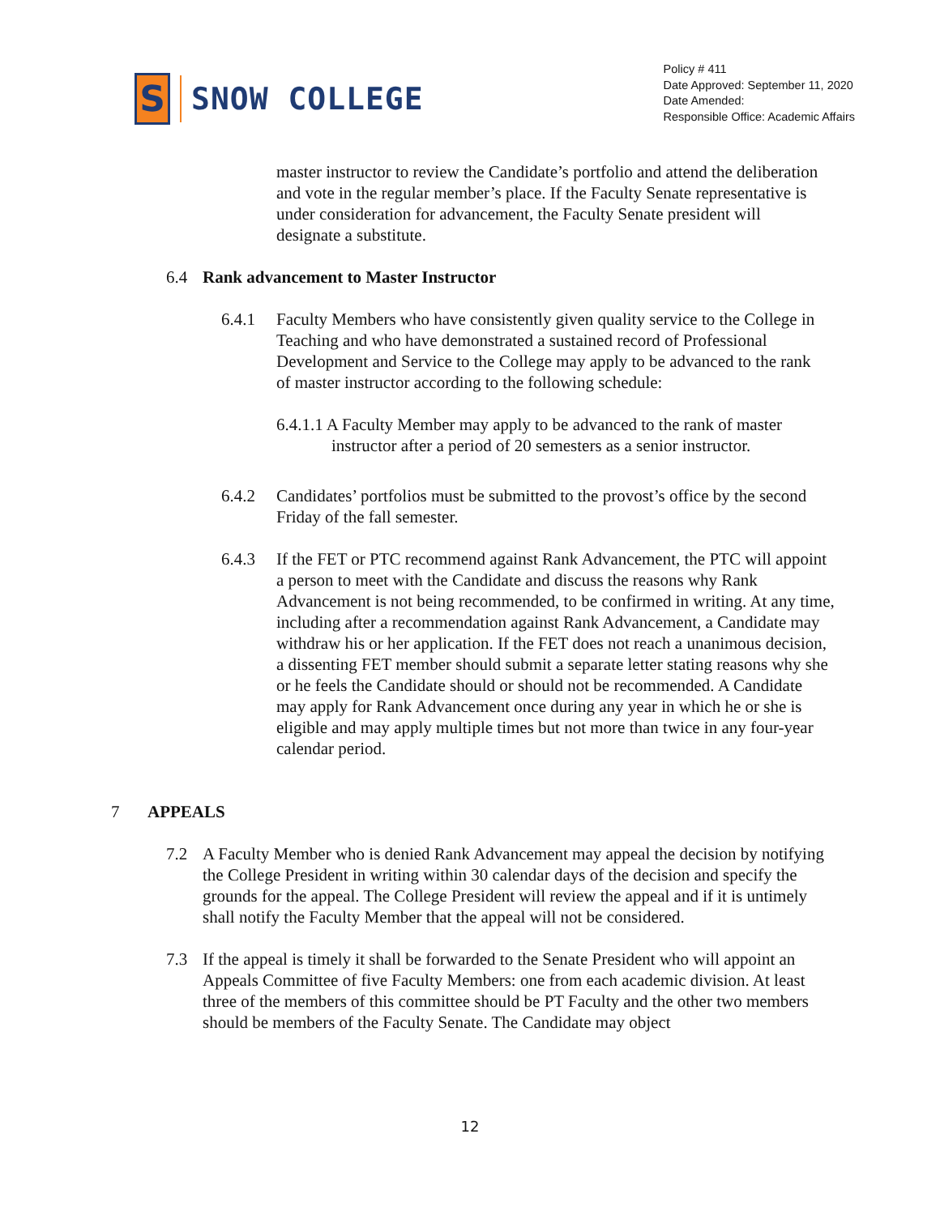S
SNOW COLLEGE
Policy # 411
Date Approved: September 11, 2020
Date Amended:
Responsible Office: Academic Affairs
master instructor to review the Candidate’s portfolio and attend the deliberation and vote in the regular member’s place. If the Faculty Senate representative is under consideration for advancement, the Faculty Senate president will designate a substitute.
6.4 Rank advancement to Master Instructor
6.4.1 Faculty Members who have consistently given quality service to the College in Teaching and who have demonstrated a sustained record of Professional Development and Service to the College may apply to be advanced to the rank of master instructor according to the following schedule:
6.4.1.1 A Faculty Member may apply to be advanced to the rank of master instructor after a period of 20 semesters as a senior instructor.
6.4.2 Candidates’ portfolios must be submitted to the provost’s office by the second Friday of the fall semester.
6.4.3 If the FET or PTC recommend against Rank Advancement, the PTC will appoint a person to meet with the Candidate and discuss the reasons why Rank Advancement is not being recommended, to be confirmed in writing. At any time, including after a recommendation against Rank Advancement, a Candidate may withdraw his or her application. If the FET does not reach a unanimous decision, a dissenting FET member should submit a separate letter stating reasons why she or he feels the Candidate should or should not be recommended. A Candidate may apply for Rank Advancement once during any year in which he or she is eligible and may apply multiple times but not more than twice in any four-year calendar period.
7 APPEALS
7.2 A Faculty Member who is denied Rank Advancement may appeal the decision by notifying the College President in writing within 30 calendar days of the decision and specify the grounds for the appeal. The College President will review the appeal and if it is untimely shall notify the Faculty Member that the appeal will not be considered.
7.3 If the appeal is timely it shall be forwarded to the Senate President who will appoint an Appeals Committee of five Faculty Members: one from each academic division. At least three of the members of this committee should be PT Faculty and the other two members should be members of the Faculty Senate. The Candidate may object
12